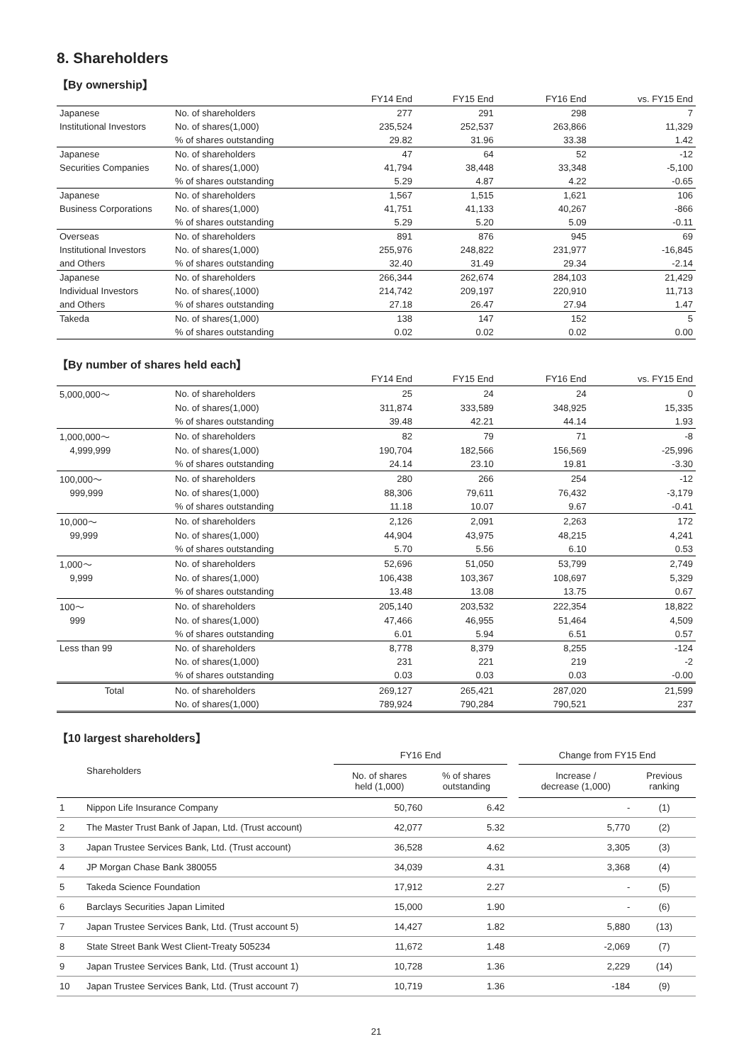8. Shareholders
【By ownership】
| | | FY14 End | FY15 End | | FY16 End | vs. FY15 End |
| --- | --- | --- | --- | --- | --- | --- |
| Japanese | No. of shareholders | 277 | 291 | | 298 | 7 |
| Institutional Investors | No. of shares(1,000) | 235,524 | 252,537 | | 263,866 | 11,329 |
| | % of shares outstanding | 29.82 | 31.96 | | 33.38 | 1.42 |
| Japanese | No. of shareholders | 47 | 64 | | 52 | -12 |
| Securities Companies | No. of shares(1,000) | 41,794 | 38,448 | | 33,348 | -5,100 |
| | % of shares outstanding | 5.29 | 4.87 | | 4.22 | -0.65 |
| Japanese | No. of shareholders | 1,567 | 1,515 | | 1,621 | 106 |
| Business Corporations | No. of shares(1,000) | 41,751 | 41,133 | | 40,267 | -866 |
| | % of shares outstanding | 5.29 | 5.20 | | 5.09 | -0.11 |
| Overseas | No. of shareholders | 891 | 876 | | 945 | 69 |
| Institutional Investors | No. of shares(1,000) | 255,976 | 248,822 | | 231,977 | -16,845 |
| and Others | % of shares outstanding | 32.40 | 31.49 | | 29.34 | -2.14 |
| Japanese | No. of shareholders | 266,344 | 262,674 | | 284,103 | 21,429 |
| Individual Investors | No. of shares(,1000) | 214,742 | 209,197 | | 220,910 | 11,713 |
| and Others | % of shares outstanding | 27.18 | 26.47 | | 27.94 | 1.47 |
| Takeda | No. of shares(1,000) | 138 | 147 | | 152 | 5 |
| | % of shares outstanding | 0.02 | 0.02 | | 0.02 | 0.00 |
【By number of shares held each】
| | | FY14 End | FY15 End | | FY16 End | vs. FY15 End |
| --- | --- | --- | --- | --- | --- | --- |
| 5,000,000～ | No. of shareholders | 25 | 24 | | 24 | 0 |
| | No. of shares(1,000) | 311,874 | 333,589 | | 348,925 | 15,335 |
| | % of shares outstanding | 39.48 | 42.21 | | 44.14 | 1.93 |
| 1,000,000～ | No. of shareholders | 82 | 79 | | 71 | -8 |
| 4,999,999 | No. of shares(1,000) | 190,704 | 182,566 | | 156,569 | -25,996 |
| | % of shares outstanding | 24.14 | 23.10 | | 19.81 | -3.30 |
| 100,000～ | No. of shareholders | 280 | 266 | | 254 | -12 |
| 999,999 | No. of shares(1,000) | 88,306 | 79,611 | | 76,432 | -3,179 |
| | % of shares outstanding | 11.18 | 10.07 | | 9.67 | -0.41 |
| 10,000～ | No. of shareholders | 2,126 | 2,091 | | 2,263 | 172 |
| 99,999 | No. of shares(1,000) | 44,904 | 43,975 | | 48,215 | 4,241 |
| | % of shares outstanding | 5.70 | 5.56 | | 6.10 | 0.53 |
| 1,000～ | No. of shareholders | 52,696 | 51,050 | | 53,799 | 2,749 |
| 9,999 | No. of shares(1,000) | 106,438 | 103,367 | | 108,697 | 5,329 |
| | % of shares outstanding | 13.48 | 13.08 | | 13.75 | 0.67 |
| 100～ | No. of shareholders | 205,140 | 203,532 | | 222,354 | 18,822 |
| 999 | No. of shares(1,000) | 47,466 | 46,955 | | 51,464 | 4,509 |
| | % of shares outstanding | 6.01 | 5.94 | | 6.51 | 0.57 |
| Less than 99 | No. of shareholders | 8,778 | 8,379 | | 8,255 | -124 |
| | No. of shares(1,000) | 231 | 221 | | 219 | -2 |
| | % of shares outstanding | 0.03 | 0.03 | | 0.03 | -0.00 |
| Total | No. of shareholders | 269,127 | 265,421 | | 287,020 | 21,599 |
| | No. of shares(1,000) | 789,924 | 790,284 | | 790,521 | 237 |
【10 largest shareholders】
| | | FY16 End | | | Change from FY15 End | |
| --- | --- | --- | --- | --- | --- | --- |
| | Shareholders | No. of shares held (1,000) | % of shares outstanding | | Increase / decrease (1,000) | Previous ranking |
| 1 | Nippon Life Insurance Company | 50,760 | 6.42 | | - | (1) |
| 2 | The Master Trust Bank of Japan, Ltd. (Trust account) | 42,077 | 5.32 | | 5,770 | (2) |
| 3 | Japan Trustee Services Bank, Ltd. (Trust account) | 36,528 | 4.62 | | 3,305 | (3) |
| 4 | JP Morgan Chase Bank 380055 | 34,039 | 4.31 | | 3,368 | (4) |
| 5 | Takeda Science Foundation | 17,912 | 2.27 | | - | (5) |
| 6 | Barclays Securities Japan Limited | 15,000 | 1.90 | | - | (6) |
| 7 | Japan Trustee Services Bank, Ltd. (Trust account 5) | 14,427 | 1.82 | | 5,880 | (13) |
| 8 | State Street Bank West Client-Treaty 505234 | 11,672 | 1.48 | | -2,069 | (7) |
| 9 | Japan Trustee Services Bank, Ltd. (Trust account 1) | 10,728 | 1.36 | | 2,229 | (14) |
| 10 | Japan Trustee Services Bank, Ltd. (Trust account 7) | 10,719 | 1.36 | | -184 | (9) |
21